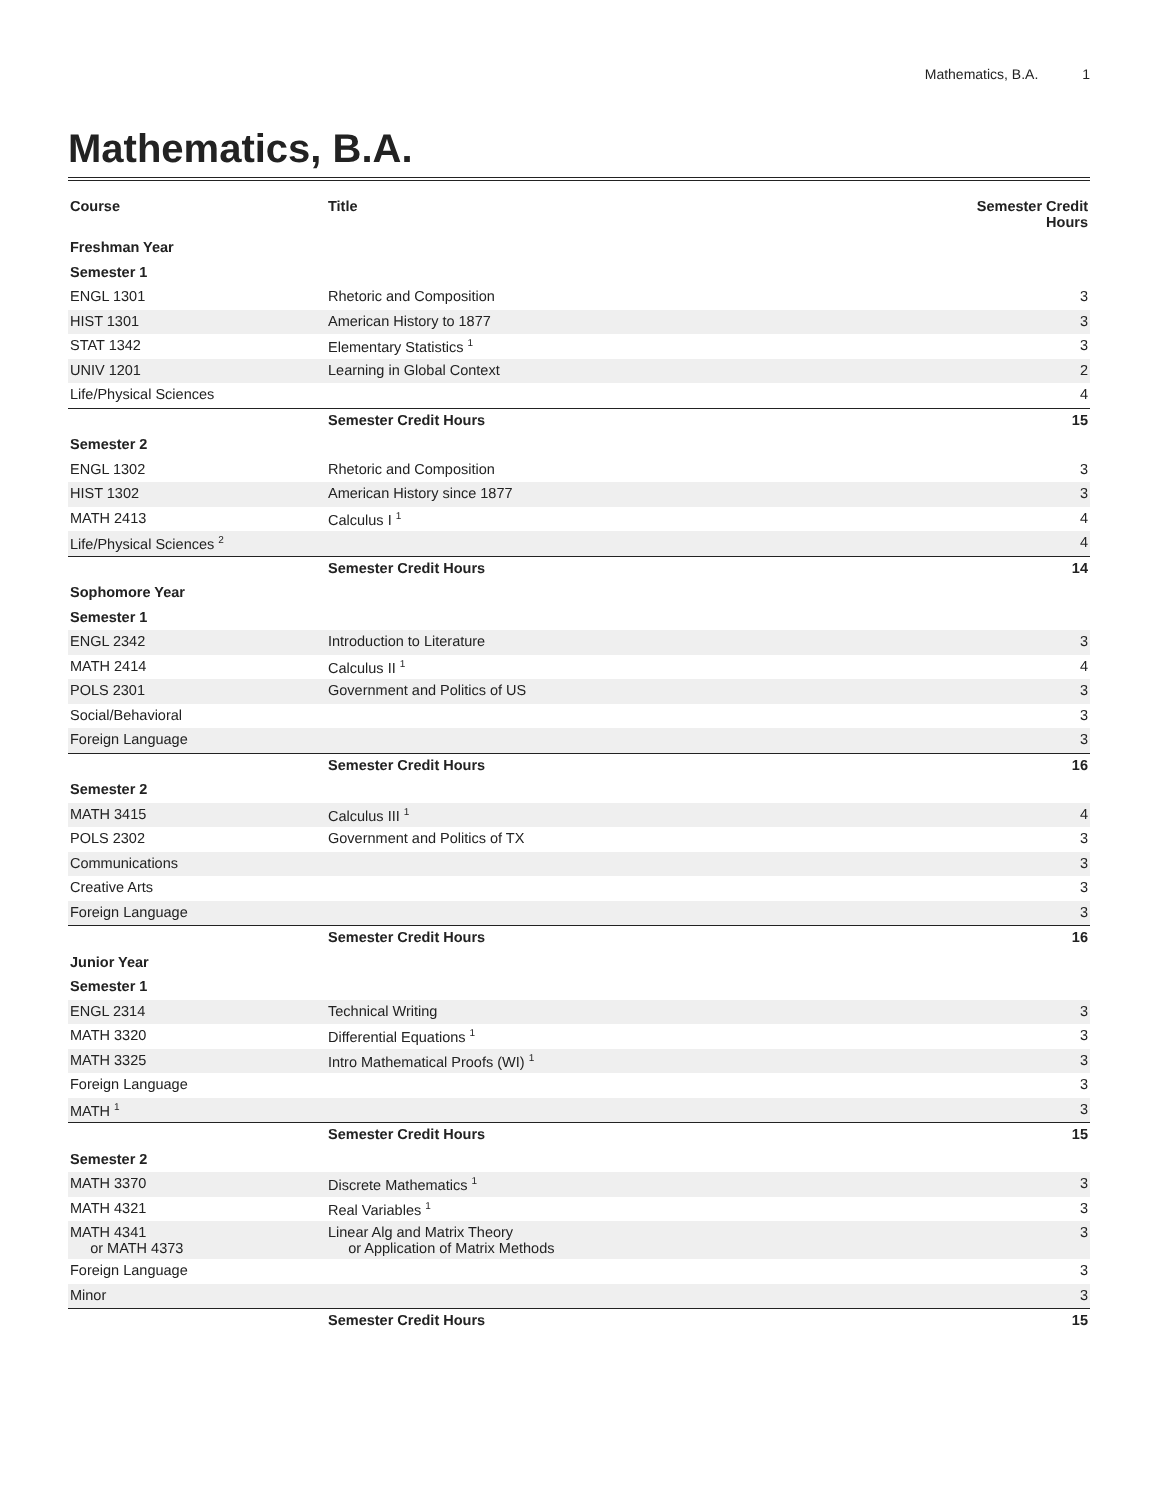Mathematics, B.A. 1
Mathematics, B.A.
| Course | Title | Semester Credit Hours |
| --- | --- | --- |
| Freshman Year | | |
| Semester 1 | | |
| ENGL 1301 | Rhetoric and Composition | 3 |
| HIST 1301 | American History to 1877 | 3 |
| STAT 1342 | Elementary Statistics <sup>1</sup> | 3 |
| UNIV 1201 | Learning in Global Context | 2 |
| Life/Physical Sciences | | 4 |
| | Semester Credit Hours | 15 |
| Semester 2 | | |
| ENGL 1302 | Rhetoric and Composition | 3 |
| HIST 1302 | American History since 1877 | 3 |
| MATH 2413 | Calculus I <sup>1</sup> | 4 |
| Life/Physical Sciences <sup>2</sup> | | 4 |
| | Semester Credit Hours | 14 |
| Sophomore Year | | |
| Semester 1 | | |
| ENGL 2342 | Introduction to Literature | 3 |
| MATH 2414 | Calculus II <sup>1</sup> | 4 |
| POLS 2301 | Government and Politics of US | 3 |
| Social/Behavioral | | 3 |
| Foreign Language | | 3 |
| | Semester Credit Hours | 16 |
| Semester 2 | | |
| MATH 3415 | Calculus III <sup>1</sup> | 4 |
| POLS 2302 | Government and Politics of TX | 3 |
| Communications | | 3 |
| Creative Arts | | 3 |
| Foreign Language | | 3 |
| | Semester Credit Hours | 16 |
| Junior Year | | |
| Semester 1 | | |
| ENGL 2314 | Technical Writing | 3 |
| MATH 3320 | Differential Equations <sup>1</sup> | 3 |
| MATH 3325 | Intro Mathematical Proofs (WI) <sup>1</sup> | 3 |
| Foreign Language | | 3 |
| MATH <sup>1</sup> | | 3 |
| | Semester Credit Hours | 15 |
| Semester 2 | | |
| MATH 3370 | Discrete Mathematics <sup>1</sup> | 3 |
| MATH 4321 | Real Variables <sup>1</sup> | 3 |
| MATH 4341 or MATH 4373 | Linear Alg and Matrix Theory or Application of Matrix Methods | 3 |
| Foreign Language | | 3 |
| Minor | | 3 |
| | Semester Credit Hours | 15 |